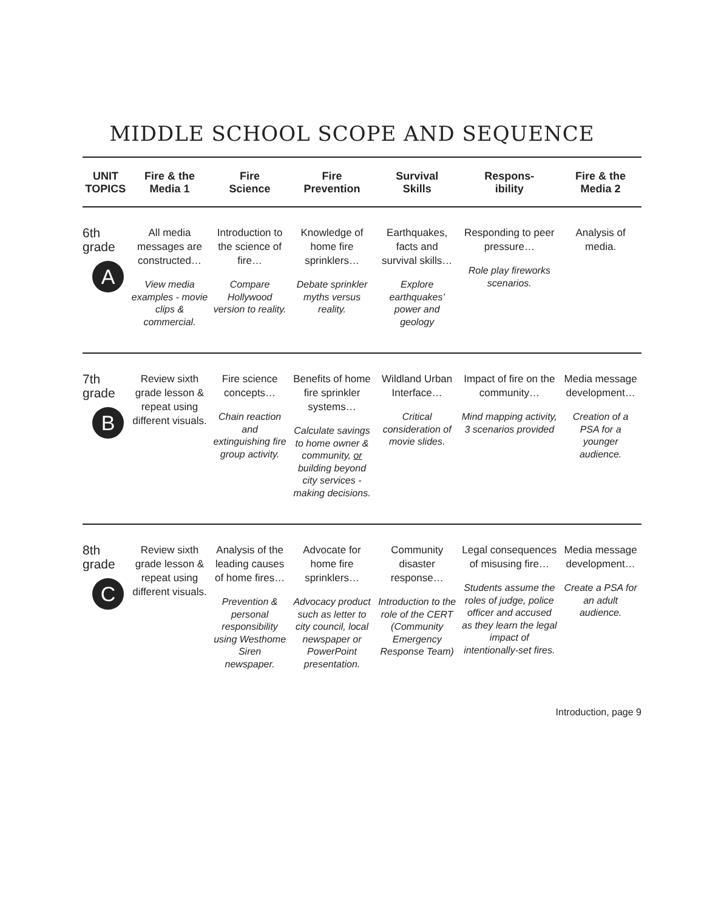MIDDLE SCHOOL SCOPE AND SEQUENCE
| UNIT TOPICS | Fire & the Media 1 | Fire Science | Fire Prevention | Survival Skills | Respons- ibility | Fire & the Media 2 |
| --- | --- | --- | --- | --- | --- | --- |
| 6th grade A | All media messages are constructed… View media examples - movie clips & commercial. | Introduction to the science of fire… Compare Hollywood version to reality. | Knowledge of home fire sprinklers… Debate sprinkler myths versus reality. | Earthquakes, facts and survival skills… Explore earthquakes’ power and geology | Responding to peer pressure… Role play fireworks scenarios. | Analysis of media. |
| 7th grade B | Review sixth grade lesson & repeat using different visuals. | Fire science concepts… Chain reaction and extinguishing fire group activity. | Benefits of home fire sprinkler systems… Calculate savings to home owner & community, or building beyond city services - making decisions. | Wildland Urban Interface… Critical consideration of movie slides. | Impact of fire on the community… Mind mapping activity, 3 scenarios provided | Media message development… Creation of a PSA for a younger audience. |
| 8th grade C | Review sixth grade lesson & repeat using different visuals. | Analysis of the leading causes of home fires… Prevention & personal responsibility using Westhome Siren newspaper. | Advocate for home fire sprinklers… Advocacy product such as letter to city council, local newspaper or PowerPoint presentation. | Community disaster response… Introduction to the role of the CERT (Community Emergency Response Team) | Legal consequences of misusing fire… Students assume the roles of judge, police officer and accused as they learn the legal impact of intentionally-set fires. | Media message development… Create a PSA for an adult audience. |
Introduction, page 9